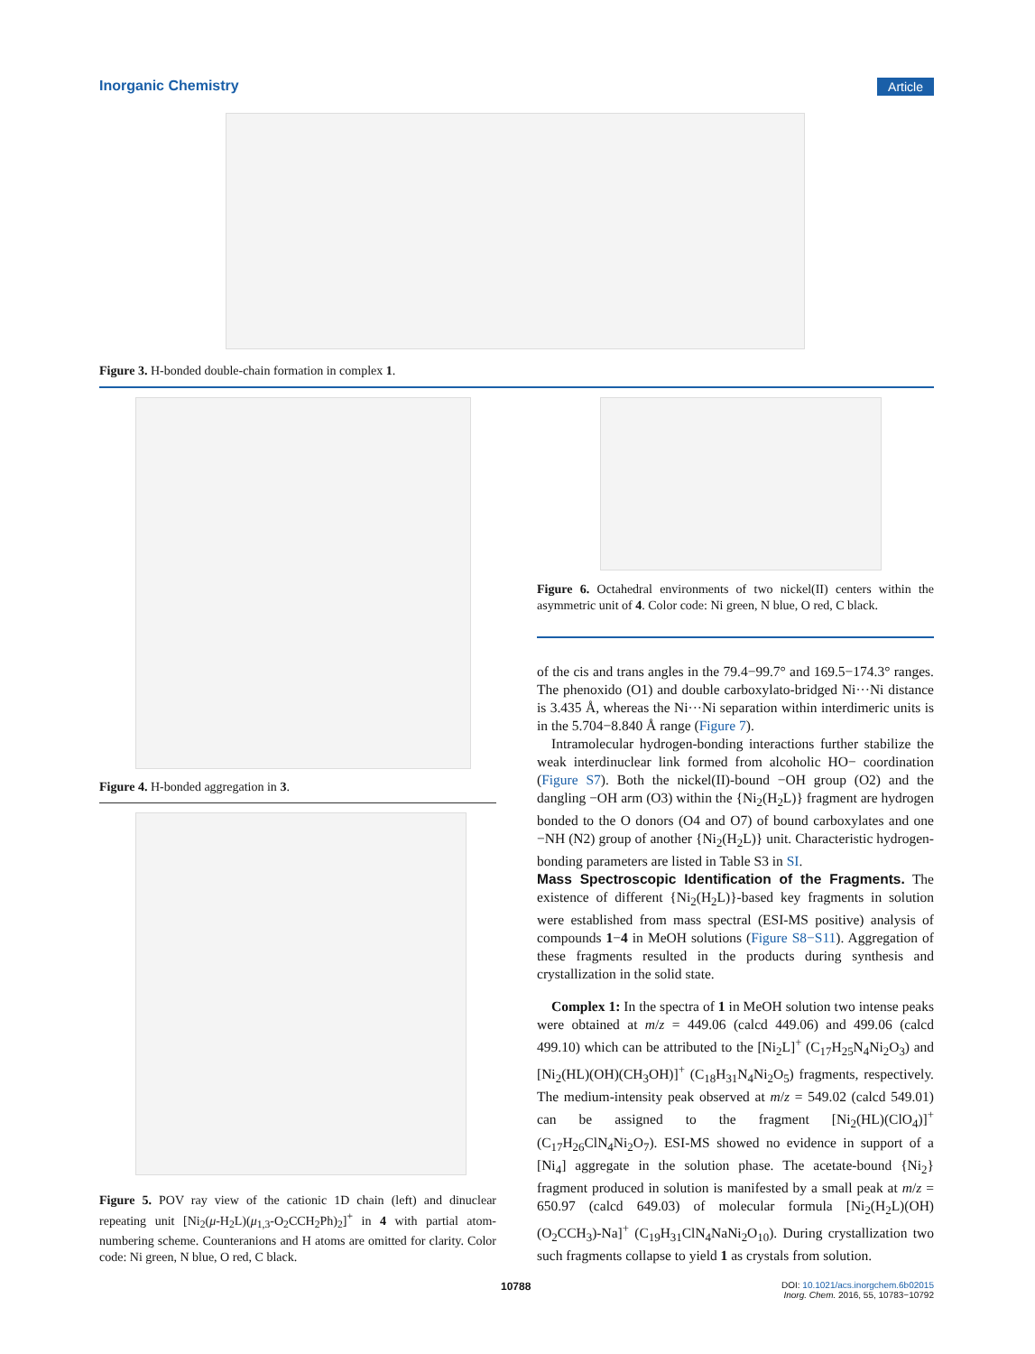Inorganic Chemistry Article
Figure 3. H-bonded double-chain formation in complex 1.
Figure 4. H-bonded aggregation in 3.
Figure 5. POV ray view of the cationic 1D chain (left) and dinuclear repeating unit [Ni<sub>2</sub>(μ-H<sub>2</sub>L)(μ<sub>1,3</sub>-O<sub>2</sub>CCH<sub>2</sub>Ph)<sub>2</sub>]<sup>+</sup> in 4 with partial atom-numbering scheme. Counteranions and H atoms are omitted for clarity. Color code: Ni green, N blue, O red, C black.
Figure 6. Octahedral environments of two nickel(II) centers within the asymmetric unit of 4. Color code: Ni green, N blue, O red, C black.
of the cis and trans angles in the 79.4−99.7° and 169.5−174.3° ranges. The phenoxido (O1) and double carboxylato-bridged Ni···Ni distance is 3.435 Å, whereas the Ni···Ni separation within interdimeric units is in the 5.704−8.840 Å range (Figure 7).
Intramolecular hydrogen-bonding interactions further stabilize the weak interdinuclear link formed from alcoholic HO− coordination (Figure S7). Both the nickel(II)-bound −OH group (O2) and the dangling −OH arm (O3) within the {Ni<sub>2</sub>(H<sub>2</sub>L)} fragment are hydrogen bonded to the O donors (O4 and O7) of bound carboxylates and one −NH (N2) group of another {Ni<sub>2</sub>(H<sub>2</sub>L)} unit. Characteristic hydrogen-bonding parameters are listed in Table S3 in SI.
Mass Spectroscopic Identification of the Fragments.
The existence of different {Ni<sub>2</sub>(H<sub>2</sub>L)}-based key fragments in solution were established from mass spectral (ESI-MS positive) analysis of compounds 1−4 in MeOH solutions (Figure S8−S11). Aggregation of these fragments resulted in the products during synthesis and crystallization in the solid state.
Complex 1: In the spectra of 1 in MeOH solution two intense peaks were obtained at m/z = 449.06 (calcd 449.06) and 499.06 (calcd 499.10) which can be attributed to the [Ni<sub>2</sub>L]<sup>+</sup> (C<sub>17</sub>H<sub>25</sub>N<sub>4</sub>Ni<sub>2</sub>O<sub>3</sub>) and [Ni<sub>2</sub>(HL)(OH)(CH<sub>3</sub>OH)]<sup>+</sup> (C<sub>18</sub>H<sub>31</sub>N<sub>4</sub>Ni<sub>2</sub>O<sub>5</sub>) fragments, respectively. The medium-intensity peak observed at m/z = 549.02 (calcd 549.01) can be assigned to the fragment [Ni<sub>2</sub>(HL)(ClO<sub>4</sub>)]<sup>+</sup> (C<sub>17</sub>H<sub>26</sub>ClN<sub>4</sub>Ni<sub>2</sub>O<sub>7</sub>). ESI-MS showed no evidence in support of a [Ni<sub>4</sub>] aggregate in the solution phase. The acetate-bound {Ni<sub>2</sub>} fragment produced in solution is manifested by a small peak at m/z = 650.97 (calcd 649.03) of molecular formula [Ni<sub>2</sub>(H<sub>2</sub>L)(OH)(O<sub>2</sub>CCH<sub>3</sub>)-Na]<sup>+</sup> (C<sub>19</sub>H<sub>31</sub>ClN<sub>4</sub>NaNi<sub>2</sub>O<sub>10</sub>). During crystallization two such fragments collapse to yield 1 as crystals from solution.
10788
DOI: 10.1021/acs.inorgchem.6b02015
Inorg. Chem. 2016, 55, 10783−10792